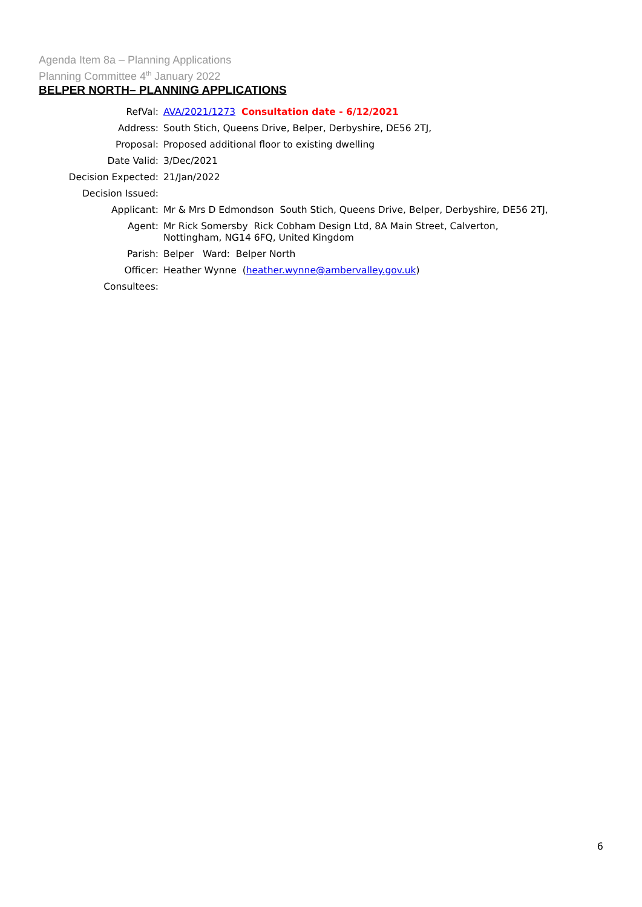Agenda Item 8a – Planning Applications
Planning Committee 4<sup>th</sup> January 2022
BELPER NORTH– PLANNING APPLICATIONS
| RefVal: | AVA/2021/1273 Consultation date - 6/12/2021 |
| Address: | South Stich, Queens Drive, Belper, Derbyshire, DE56 2TJ, |
| Proposal: | Proposed additional floor to existing dwelling |
| Date Valid: | 3/Dec/2021 |
| Decision Expected: | 21/Jan/2022 |
| Decision Issued: | |
| Applicant: | Mr & Mrs D Edmondson South Stich, Queens Drive, Belper, Derbyshire, DE56 2TJ, |
| Agent: | Mr Rick Somersby Rick Cobham Design Ltd, 8A Main Street, Calverton, Nottingham, NG14 6FQ, United Kingdom |
| Parish: | Belper Ward: Belper North |
| Officer: | Heather Wynne ( heather.wynne@ambervalley.gov.uk ) |
| Consultees: | |
6